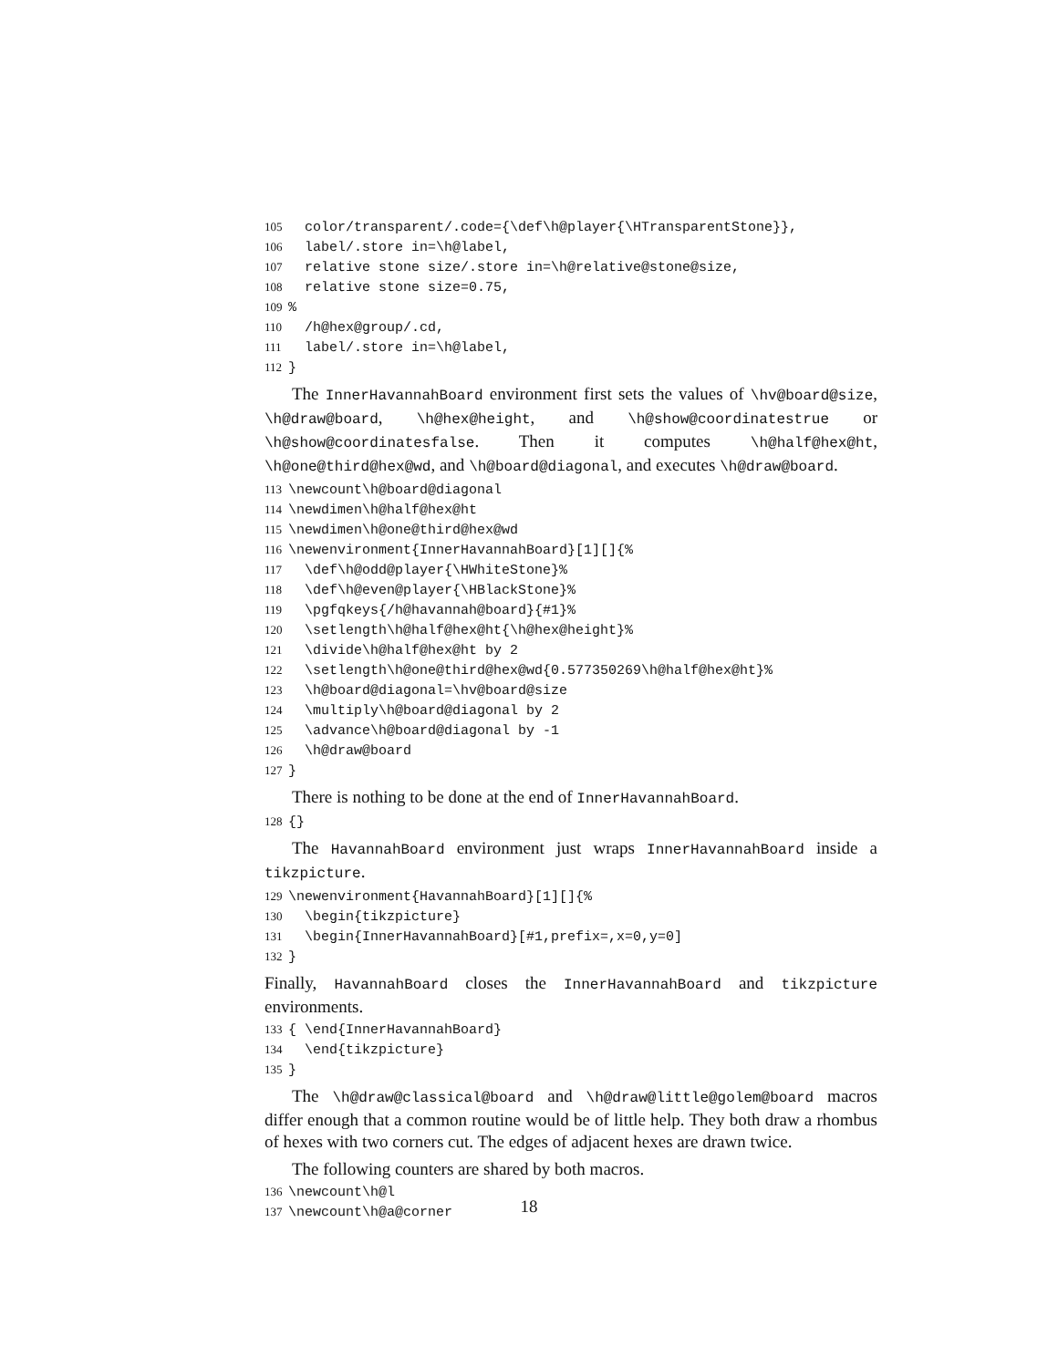105 color/transparent/.code={\def\h@player{\HTransparentStone}}, 106 label/.store in=\h@label, 107 relative stone size/.store in=\h@relative@stone@size, 108 relative stone size=0.75, 109% 110 /h@hex@group/.cd, 111 label/.store in=\h@label, 112 }
The InnerHavannahBoard environment first sets the values of \hv@board@size, \h@draw@board, \h@hex@height, and \h@show@coordinatestrue or \h@show@coordinatesfalse. Then it computes \h@half@hex@ht, \h@one@third@hex@wd, and \h@board@diagonal, and executes \h@draw@board.
113 \newcount\h@board@diagonal 114 \newdimen\h@half@hex@ht 115 \newdimen\h@one@third@hex@wd 116 \newenvironment{InnerHavannahBoard}[1][]{% 117 \def\h@odd@player{\HWhiteStone}% 118 \def\h@even@player{\HBlackStone}% 119 \pgfqkeys{/h@havannah@board}{#1}% 120 \setlength\h@half@hex@ht{\h@hex@height}% 121 \divide\h@half@hex@ht by 2 122 \setlength\h@one@third@hex@wd{0.577350269\h@half@hex@ht}% 123 \h@board@diagonal=\hv@board@size 124 \multiply\h@board@diagonal by 2 125 \advance\h@board@diagonal by -1 126 \h@draw@board 127 }
There is nothing to be done at the end of InnerHavannahBoard.
128 {}
The HavannahBoard environment just wraps InnerHavannahBoard inside a tikzpicture.
129 \newenvironment{HavannahBoard}[1][]{% 130 \begin{tikzpicture} 131 \begin{InnerHavannahBoard}[#1,prefix=,x=0,y=0] 132 }
Finally, HavannahBoard closes the InnerHavannahBoard and tikzpicture environments.
133 { \end{InnerHavannahBoard} 134 \end{tikzpicture} 135 }
The \h@draw@classical@board and \h@draw@little@golem@board macros differ enough that a common routine would be of little help. They both draw a rhombus of hexes with two corners cut. The edges of adjacent hexes are drawn twice.
The following counters are shared by both macros.
136 \newcount\h@l 137 \newcount\h@a@corner
18